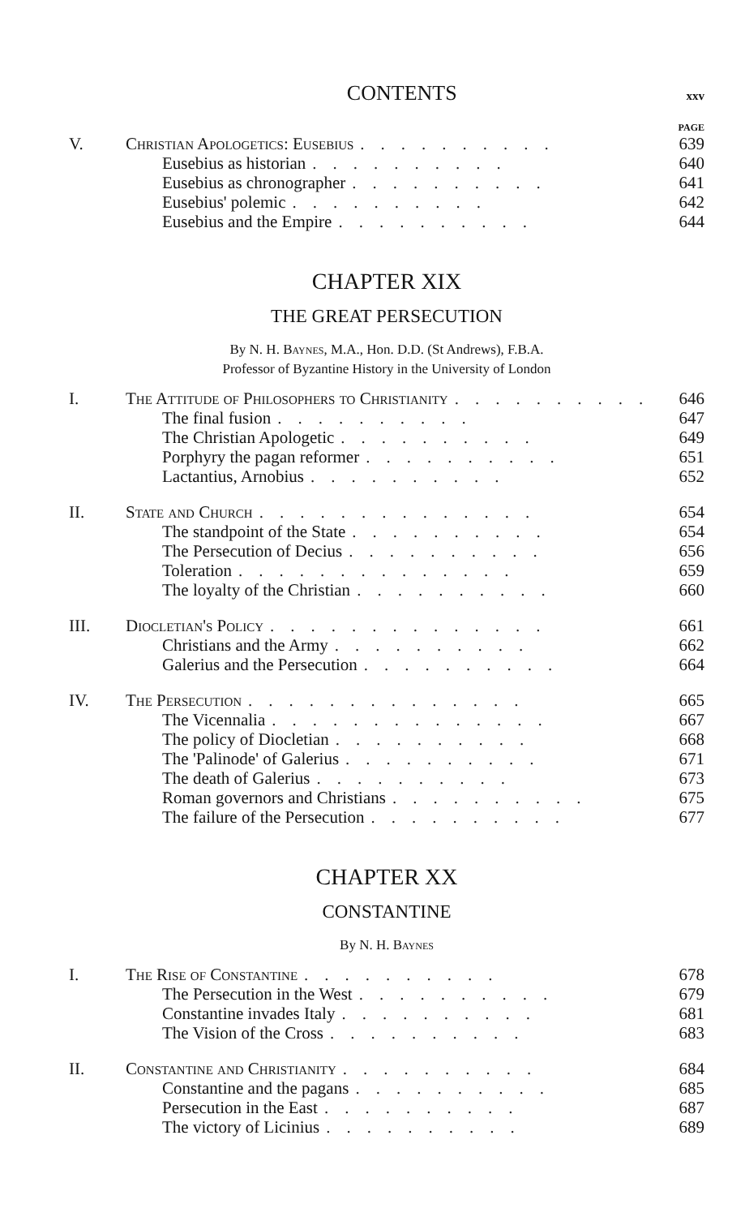CONTENTS xxv
PAGE
V. Christian Apologetics: Eusebius.......... 639
Eusebius as historian.......... 640
Eusebius as chronographer.......... 641
Eusebius' polemic.......... 642
Eusebius and the Empire.......... 644
CHAPTER XIX
THE GREAT PERSECUTION
By N. H. Baynes, M.A., Hon. D.D. (St Andrews), F.B.A.
Professor of Byzantine History in the University of London
I. The Attitude of Philosophers to Christianity.......... 646
The final fusion.......... 647
The Christian Apologetic.......... 649
Porphyry the pagan reformer.......... 651
Lactantius, Arnobius.......... 652
II. State and Church.............. 654
The standpoint of the State.......... 654
The Persecution of Decius.......... 656
Toleration.............. 659
The loyalty of the Christian.......... 660
III. Diocletian's Policy.............. 661
Christians and the Army.......... 662
Galerius and the Persecution.......... 664
IV. The Persecution.............. 665
The Vicennalia.............. 667
The policy of Diocletian.......... 668
The 'Palinode' of Galerius.......... 671
The death of Galerius.......... 673
Roman governors and Christians.......... 675
The failure of the Persecution.......... 677
CHAPTER XX
CONSTANTINE
By N. H. Baynes
I. The Rise of Constantine.......... 678
The Persecution in the West.......... 679
Constantine invades Italy.......... 681
The Vision of the Cross.......... 683
II. Constantine and Christianity.......... 684
Constantine and the pagans.......... 685
Persecution in the East.......... 687
The victory of Licinius.......... 689